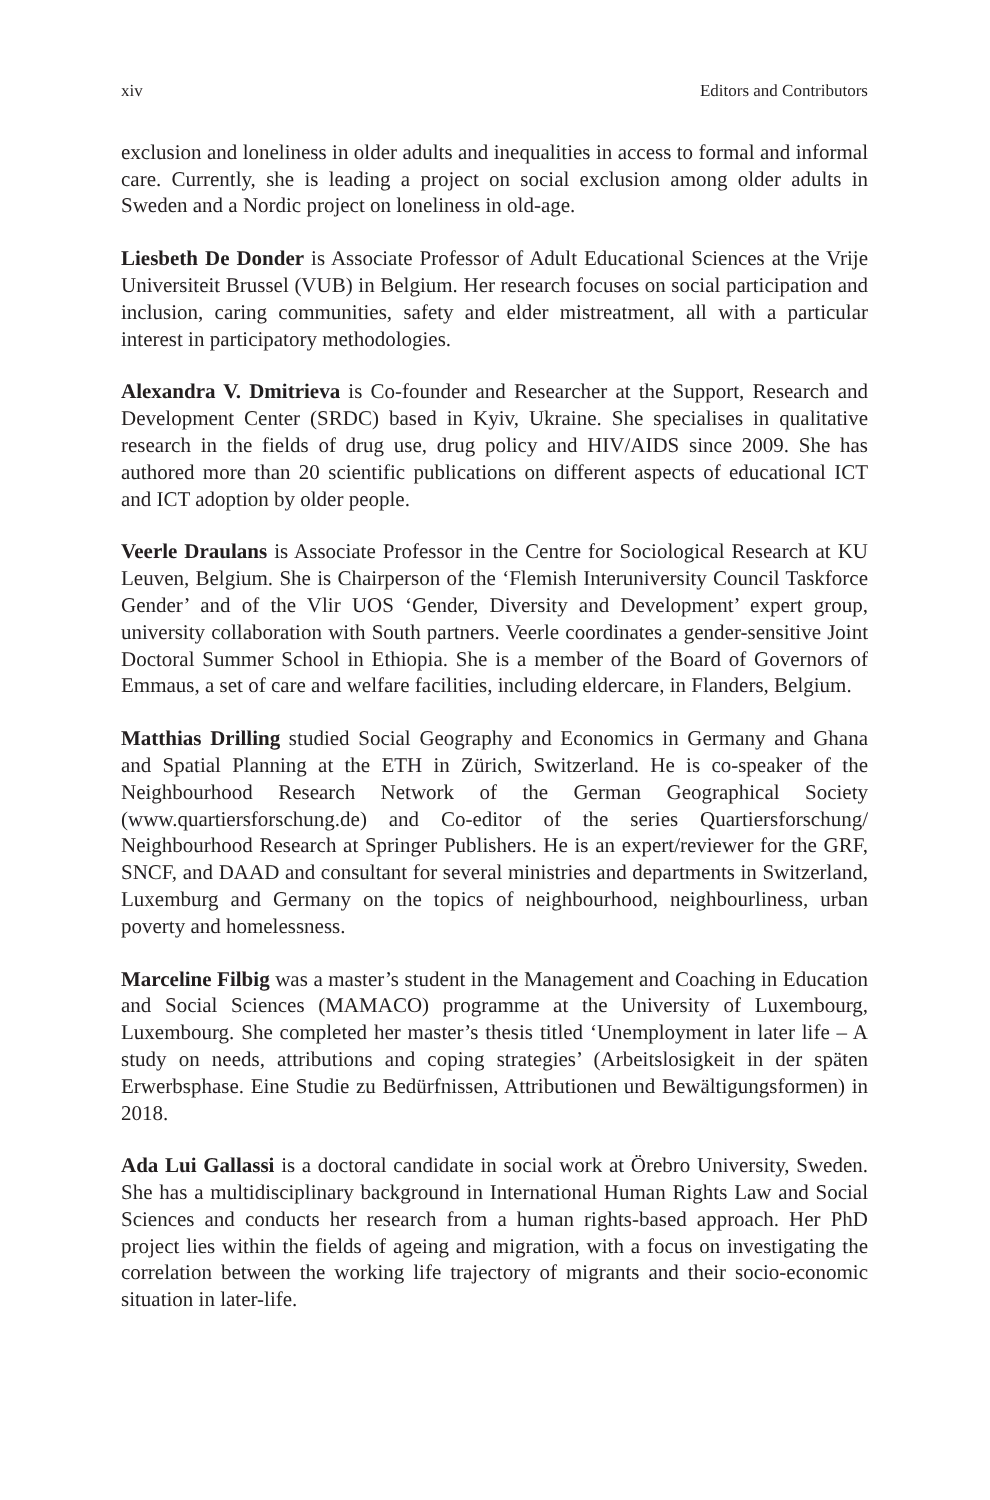xiv Editors and Contributors
exclusion and loneliness in older adults and inequalities in access to formal and informal care. Currently, she is leading a project on social exclusion among older adults in Sweden and a Nordic project on loneliness in old-age.
Liesbeth De Donder is Associate Professor of Adult Educational Sciences at the Vrije Universiteit Brussel (VUB) in Belgium. Her research focuses on social participation and inclusion, caring communities, safety and elder mistreatment, all with a particular interest in participatory methodologies.
Alexandra V. Dmitrieva is Co-founder and Researcher at the Support, Research and Development Center (SRDC) based in Kyiv, Ukraine. She specialises in qualitative research in the fields of drug use, drug policy and HIV/AIDS since 2009. She has authored more than 20 scientific publications on different aspects of educational ICT and ICT adoption by older people.
Veerle Draulans is Associate Professor in the Centre for Sociological Research at KU Leuven, Belgium. She is Chairperson of the ‘Flemish Interuniversity Council Taskforce Gender’ and of the Vlir UOS ‘Gender, Diversity and Development’ expert group, university collaboration with South partners. Veerle coordinates a gender-sensitive Joint Doctoral Summer School in Ethiopia. She is a member of the Board of Governors of Emmaus, a set of care and welfare facilities, including eldercare, in Flanders, Belgium.
Matthias Drilling studied Social Geography and Economics in Germany and Ghana and Spatial Planning at the ETH in Zürich, Switzerland. He is co-speaker of the Neighbourhood Research Network of the German Geographical Society (www.quartiersforschung.de) and Co-editor of the series Quartiersforschung/ Neighbourhood Research at Springer Publishers. He is an expert/reviewer for the GRF, SNCF, and DAAD and consultant for several ministries and departments in Switzerland, Luxemburg and Germany on the topics of neighbourhood, neighbourliness, urban poverty and homelessness.
Marceline Filbig was a master’s student in the Management and Coaching in Education and Social Sciences (MAMACO) programme at the University of Luxembourg, Luxembourg. She completed her master’s thesis titled ‘Unemployment in later life – A study on needs, attributions and coping strategies’ (Arbeitslosigkeit in der späten Erwerbsphase. Eine Studie zu Bedürfnissen, Attributionen und Bewältigungsformen) in 2018.
Ada Lui Gallassi is a doctoral candidate in social work at Örebro University, Sweden. She has a multidisciplinary background in International Human Rights Law and Social Sciences and conducts her research from a human rights-based approach. Her PhD project lies within the fields of ageing and migration, with a focus on investigating the correlation between the working life trajectory of migrants and their socio-economic situation in later-life.